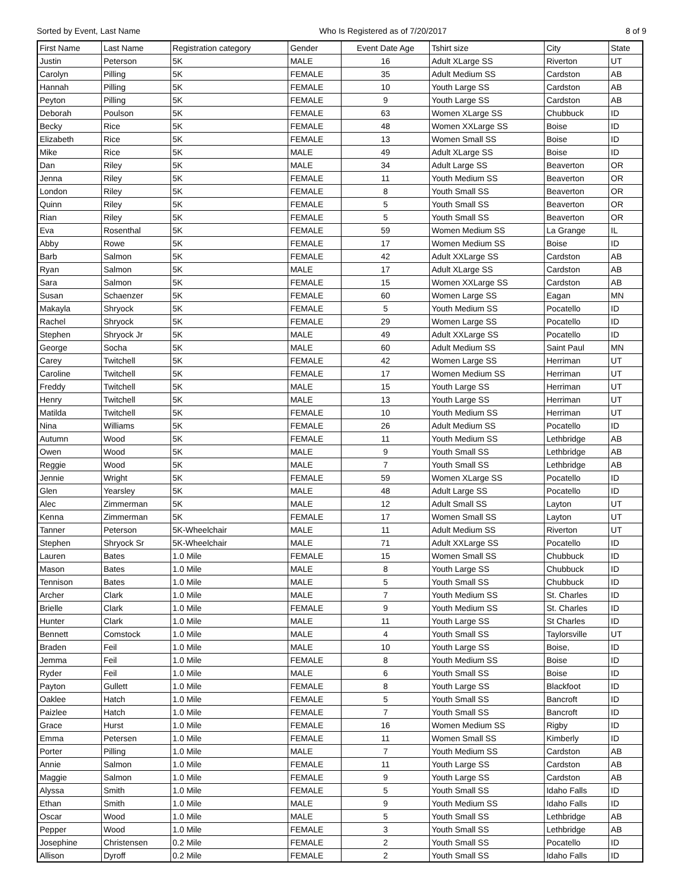Sorted by Event, Last Name Who Is Registered as of 7/20/2017 8 of 9
| First Name | Last Name | Registration category | Gender | Event Date Age | Tshirt size | City | State |
| --- | --- | --- | --- | --- | --- | --- | --- |
| Justin | Peterson | 5K | MALE | 16 | Adult XLarge SS | Riverton | UT |
| Carolyn | Pilling | 5K | FEMALE | 35 | Adult Medium SS | Cardston | AB |
| Hannah | Pilling | 5K | FEMALE | 10 | Youth Large SS | Cardston | AB |
| Peyton | Pilling | 5K | FEMALE | 9 | Youth Large SS | Cardston | AB |
| Deborah | Poulson | 5K | FEMALE | 63 | Women XLarge SS | Chubbuck | ID |
| Becky | Rice | 5K | FEMALE | 48 | Women XXLarge SS | Boise | ID |
| Elizabeth | Rice | 5K | FEMALE | 13 | Women Small SS | Boise | ID |
| Mike | Rice | 5K | MALE | 49 | Adult XLarge SS | Boise | ID |
| Dan | Riley | 5K | MALE | 34 | Adult Large SS | Beaverton | OR |
| Jenna | Riley | 5K | FEMALE | 11 | Youth Medium SS | Beaverton | OR |
| London | Riley | 5K | FEMALE | 8 | Youth Small SS | Beaverton | OR |
| Quinn | Riley | 5K | FEMALE | 5 | Youth Small SS | Beaverton | OR |
| Rian | Riley | 5K | FEMALE | 5 | Youth Small SS | Beaverton | OR |
| Eva | Rosenthal | 5K | FEMALE | 59 | Women Medium SS | La Grange | IL |
| Abby | Rowe | 5K | FEMALE | 17 | Women Medium SS | Boise | ID |
| Barb | Salmon | 5K | FEMALE | 42 | Adult XXLarge SS | Cardston | AB |
| Ryan | Salmon | 5K | MALE | 17 | Adult XLarge SS | Cardston | AB |
| Sara | Salmon | 5K | FEMALE | 15 | Women XXLarge SS | Cardston | AB |
| Susan | Schaenzer | 5K | FEMALE | 60 | Women Large SS | Eagan | MN |
| Makayla | Shryock | 5K | FEMALE | 5 | Youth Medium SS | Pocatello | ID |
| Rachel | Shryock | 5K | FEMALE | 29 | Women Large SS | Pocatello | ID |
| Stephen | Shryock Jr | 5K | MALE | 49 | Adult XXLarge SS | Pocatello | ID |
| George | Socha | 5K | MALE | 60 | Adult Medium SS | Saint Paul | MN |
| Carey | Twitchell | 5K | FEMALE | 42 | Women Large SS | Herriman | UT |
| Caroline | Twitchell | 5K | FEMALE | 17 | Women Medium SS | Herriman | UT |
| Freddy | Twitchell | 5K | MALE | 15 | Youth Large SS | Herriman | UT |
| Henry | Twitchell | 5K | MALE | 13 | Youth Large SS | Herriman | UT |
| Matilda | Twitchell | 5K | FEMALE | 10 | Youth Medium SS | Herriman | UT |
| Nina | Williams | 5K | FEMALE | 26 | Adult Medium SS | Pocatello | ID |
| Autumn | Wood | 5K | FEMALE | 11 | Youth Medium SS | Lethbridge | AB |
| Owen | Wood | 5K | MALE | 9 | Youth Small SS | Lethbridge | AB |
| Reggie | Wood | 5K | MALE | 7 | Youth Small SS | Lethbridge | AB |
| Jennie | Wright | 5K | FEMALE | 59 | Women XLarge SS | Pocatello | ID |
| Glen | Yearsley | 5K | MALE | 48 | Adult Large SS | Pocatello | ID |
| Alec | Zimmerman | 5K | MALE | 12 | Adult Small SS | Layton | UT |
| Kenna | Zimmerman | 5K | FEMALE | 17 | Women Small SS | Layton | UT |
| Tanner | Peterson | 5K-Wheelchair | MALE | 11 | Adult Medium SS | Riverton | UT |
| Stephen | Shryock Sr | 5K-Wheelchair | MALE | 71 | Adult XXLarge SS | Pocatello | ID |
| Lauren | Bates | 1.0 Mile | FEMALE | 15 | Women Small SS | Chubbuck | ID |
| Mason | Bates | 1.0 Mile | MALE | 8 | Youth Large SS | Chubbuck | ID |
| Tennison | Bates | 1.0 Mile | MALE | 5 | Youth Small SS | Chubbuck | ID |
| Archer | Clark | 1.0 Mile | MALE | 7 | Youth Medium SS | St. Charles | ID |
| Brielle | Clark | 1.0 Mile | FEMALE | 9 | Youth Medium SS | St. Charles | ID |
| Hunter | Clark | 1.0 Mile | MALE | 11 | Youth Large SS | St Charles | ID |
| Bennett | Comstock | 1.0 Mile | MALE | 4 | Youth Small SS | Taylorsville | UT |
| Braden | Feil | 1.0 Mile | MALE | 10 | Youth Large SS | Boise, | ID |
| Jemma | Feil | 1.0 Mile | FEMALE | 8 | Youth Medium SS | Boise | ID |
| Ryder | Feil | 1.0 Mile | MALE | 6 | Youth Small SS | Boise | ID |
| Payton | Gullett | 1.0 Mile | FEMALE | 8 | Youth Large SS | Blackfoot | ID |
| Oaklee | Hatch | 1.0 Mile | FEMALE | 5 | Youth Small SS | Bancroft | ID |
| Paizlee | Hatch | 1.0 Mile | FEMALE | 7 | Youth Small SS | Bancroft | ID |
| Grace | Hurst | 1.0 Mile | FEMALE | 16 | Women Medium SS | Rigby | ID |
| Emma | Petersen | 1.0 Mile | FEMALE | 11 | Women Small SS | Kimberly | ID |
| Porter | Pilling | 1.0 Mile | MALE | 7 | Youth Medium SS | Cardston | AB |
| Annie | Salmon | 1.0 Mile | FEMALE | 11 | Youth Large SS | Cardston | AB |
| Maggie | Salmon | 1.0 Mile | FEMALE | 9 | Youth Large SS | Cardston | AB |
| Alyssa | Smith | 1.0 Mile | FEMALE | 5 | Youth Small SS | Idaho Falls | ID |
| Ethan | Smith | 1.0 Mile | MALE | 9 | Youth Medium SS | Idaho Falls | ID |
| Oscar | Wood | 1.0 Mile | MALE | 5 | Youth Small SS | Lethbridge | AB |
| Pepper | Wood | 1.0 Mile | FEMALE | 3 | Youth Small SS | Lethbridge | AB |
| Josephine | Christensen | 0.2 Mile | FEMALE | 2 | Youth Small SS | Pocatello | ID |
| Allison | Dyroff | 0.2 Mile | FEMALE | 2 | Youth Small SS | Idaho Falls | ID |